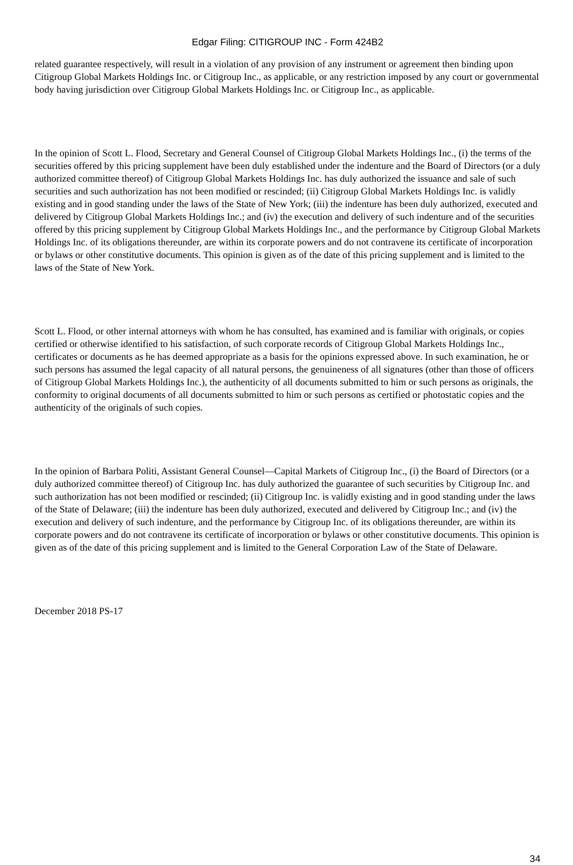Edgar Filing: CITIGROUP INC - Form 424B2
related guarantee respectively, will result in a violation of any provision of any instrument or agreement then binding upon Citigroup Global Markets Holdings Inc. or Citigroup Inc., as applicable, or any restriction imposed by any court or governmental body having jurisdiction over Citigroup Global Markets Holdings Inc. or Citigroup Inc., as applicable.
In the opinion of Scott L. Flood, Secretary and General Counsel of Citigroup Global Markets Holdings Inc., (i) the terms of the securities offered by this pricing supplement have been duly established under the indenture and the Board of Directors (or a duly authorized committee thereof) of Citigroup Global Markets Holdings Inc. has duly authorized the issuance and sale of such securities and such authorization has not been modified or rescinded; (ii) Citigroup Global Markets Holdings Inc. is validly existing and in good standing under the laws of the State of New York; (iii) the indenture has been duly authorized, executed and delivered by Citigroup Global Markets Holdings Inc.; and (iv) the execution and delivery of such indenture and of the securities offered by this pricing supplement by Citigroup Global Markets Holdings Inc., and the performance by Citigroup Global Markets Holdings Inc. of its obligations thereunder, are within its corporate powers and do not contravene its certificate of incorporation or bylaws or other constitutive documents. This opinion is given as of the date of this pricing supplement and is limited to the laws of the State of New York.
Scott L. Flood, or other internal attorneys with whom he has consulted, has examined and is familiar with originals, or copies certified or otherwise identified to his satisfaction, of such corporate records of Citigroup Global Markets Holdings Inc., certificates or documents as he has deemed appropriate as a basis for the opinions expressed above. In such examination, he or such persons has assumed the legal capacity of all natural persons, the genuineness of all signatures (other than those of officers of Citigroup Global Markets Holdings Inc.), the authenticity of all documents submitted to him or such persons as originals, the conformity to original documents of all documents submitted to him or such persons as certified or photostatic copies and the authenticity of the originals of such copies.
In the opinion of Barbara Politi, Assistant General Counsel—Capital Markets of Citigroup Inc., (i) the Board of Directors (or a duly authorized committee thereof) of Citigroup Inc. has duly authorized the guarantee of such securities by Citigroup Inc. and such authorization has not been modified or rescinded; (ii) Citigroup Inc. is validly existing and in good standing under the laws of the State of Delaware; (iii) the indenture has been duly authorized, executed and delivered by Citigroup Inc.; and (iv) the execution and delivery of such indenture, and the performance by Citigroup Inc. of its obligations thereunder, are within its corporate powers and do not contravene its certificate of incorporation or bylaws or other constitutive documents. This opinion is given as of the date of this pricing supplement and is limited to the General Corporation Law of the State of Delaware.
December 2018 PS-17
34